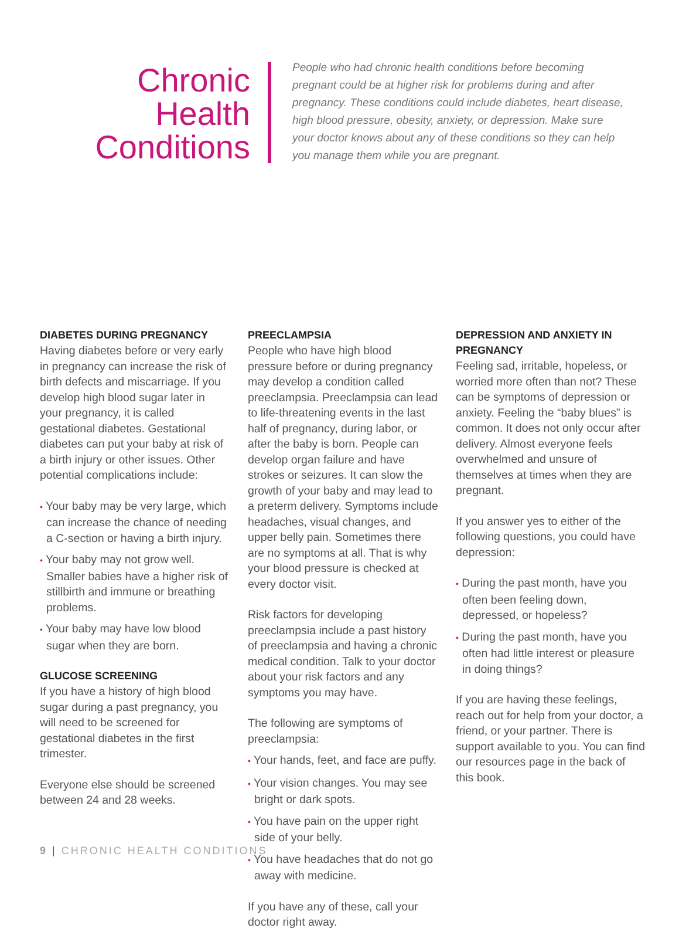Chronic
Health
Conditions
People who had chronic health conditions before becoming pregnant could be at higher risk for problems during and after pregnancy. These conditions could include diabetes, heart disease, high blood pressure, obesity, anxiety, or depression. Make sure your doctor knows about any of these conditions so they can help you manage them while you are pregnant.
DIABETES DURING PREGNANCY
Having diabetes before or very early in pregnancy can increase the risk of birth defects and miscarriage. If you develop high blood sugar later in your pregnancy, it is called gestational diabetes. Gestational diabetes can put your baby at risk of a birth injury or other issues. Other potential complications include:
• Your baby may be very large, which can increase the chance of needing a C-section or having a birth injury.
• Your baby may not grow well. Smaller babies have a higher risk of stillbirth and immune or breathing problems.
• Your baby may have low blood sugar when they are born.
GLUCOSE SCREENING
If you have a history of high blood sugar during a past pregnancy, you will need to be screened for gestational diabetes in the first trimester.
Everyone else should be screened between 24 and 28 weeks.
PREECLAMPSIA
People who have high blood pressure before or during pregnancy may develop a condition called preeclampsia. Preeclampsia can lead to life-threatening events in the last half of pregnancy, during labor, or after the baby is born. People can develop organ failure and have strokes or seizures. It can slow the growth of your baby and may lead to a preterm delivery. Symptoms include headaches, visual changes, and upper belly pain. Sometimes there are no symptoms at all. That is why your blood pressure is checked at every doctor visit.
Risk factors for developing preeclampsia include a past history of preeclampsia and having a chronic medical condition. Talk to your doctor about your risk factors and any symptoms you may have.
The following are symptoms of preeclampsia:
• Your hands, feet, and face are puffy.
• Your vision changes. You may see bright or dark spots.
• You have pain on the upper right side of your belly.
• You have headaches that do not go away with medicine.
If you have any of these, call your doctor right away.
DEPRESSION AND ANXIETY IN PREGNANCY
Feeling sad, irritable, hopeless, or worried more often than not? These can be symptoms of depression or anxiety. Feeling the “baby blues” is common. It does not only occur after delivery. Almost everyone feels overwhelmed and unsure of themselves at times when they are pregnant.
If you answer yes to either of the following questions, you could have depression:
• During the past month, have you often been feeling down, depressed, or hopeless?
• During the past month, have you often had little interest or pleasure in doing things?
If you are having these feelings, reach out for help from your doctor, a friend, or your partner. There is support available to you. You can find our resources page in the back of this book.
9 | CHRONIC HEALTH CONDITIONS